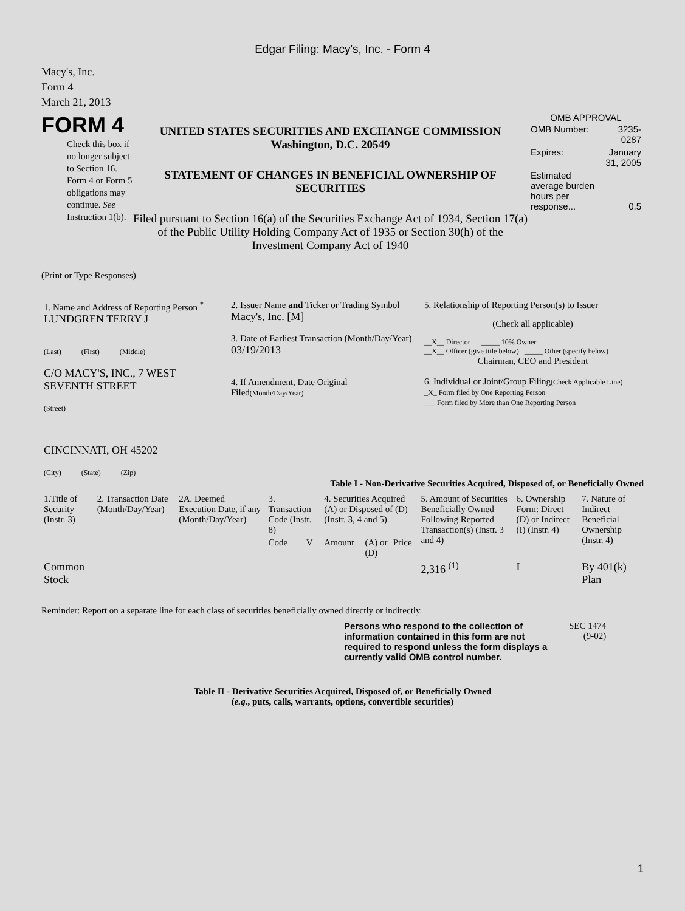Edgar Filing: Macy's, Inc. - Form 4
Macy's, Inc.
Form 4
March 21, 2013
FORM 4
Check this box if no longer subject to Section 16. Form 4 or Form 5 obligations may continue. See Instruction 1(b).
UNITED STATES SECURITIES AND EXCHANGE COMMISSION
Washington, D.C. 20549
STATEMENT OF CHANGES IN BENEFICIAL OWNERSHIP OF SECURITIES
Filed pursuant to Section 16(a) of the Securities Exchange Act of 1934, Section 17(a) of the Public Utility Holding Company Act of 1935 or Section 30(h) of the Investment Company Act of 1940
OMB APPROVAL
| OMB Number: | 3235-0287 |
| Expires: | January 31, 2005 |
| Estimated average burden hours per response... | 0.5 |
(Print or Type Responses)
| 1. Name and Address of Reporting Person <sup>*</sup> LUNDGREN TERRY J (Last) (First) (Middle) C/O MACY'S, INC., 7 WEST SEVENTH STREET (Street) CINCINNATI, OH 45202 (City) (State) (Zip) | 2. Issuer Name and Ticker or Trading Symbol Macy's, Inc. [M] 3. Date of Earliest Transaction (Month/Day/Year) 03/19/2013 4. If Amendment, Date Original Filed (Month/Day/Year) | 5. Relationship of Reporting Person(s) to Issuer (Check all applicable) __X__ Director _____ 10% Owner __X__ Officer (give title below) _____ Other (specify below) Chairman, CEO and President 6. Individual or Joint/Group Filing (Check Applicable Line) _X_ Form filed by One Reporting Person ___ Form filed by More than One Reporting Person |
Table I - Non-Derivative Securities Acquired, Disposed of, or Beneficially Owned
| 1.Title of Security (Instr. 3) | 2. Transaction Date (Month/Day/Year) | 2A. Deemed Execution Date, if any (Month/Day/Year) | 3. Transaction Code (Instr. 8) | | 4. Securities Acquired (A) or Disposed of (D) (Instr. 3, 4 and 5) | | | 5. Amount of Securities Beneficially Owned Following Reported Transaction(s) (Instr. 3 and 4) | 6. Ownership Form: Direct (D) or Indirect (I) (Instr. 4) | 7. Nature of Indirect Beneficial Ownership (Instr. 4) |
| --- | --- | --- | --- | --- | --- | --- | --- | --- | --- | --- |
| | | | Code | V | Amount | (A) or (D) | Price | | | |
| Common Stock | | | | | | | | 2,316 <sup>(1)</sup> | I | By 401(k) Plan |
Reminder: Report on a separate line for each class of securities beneficially owned directly or indirectly.
Persons who respond to the collection of information contained in this form are not required to respond unless the form displays a currently valid OMB control number.
SEC 1474
(9-02)
Table II - Derivative Securities Acquired, Disposed of, or Beneficially Owned
(e.g., puts, calls, warrants, options, convertible securities)
1